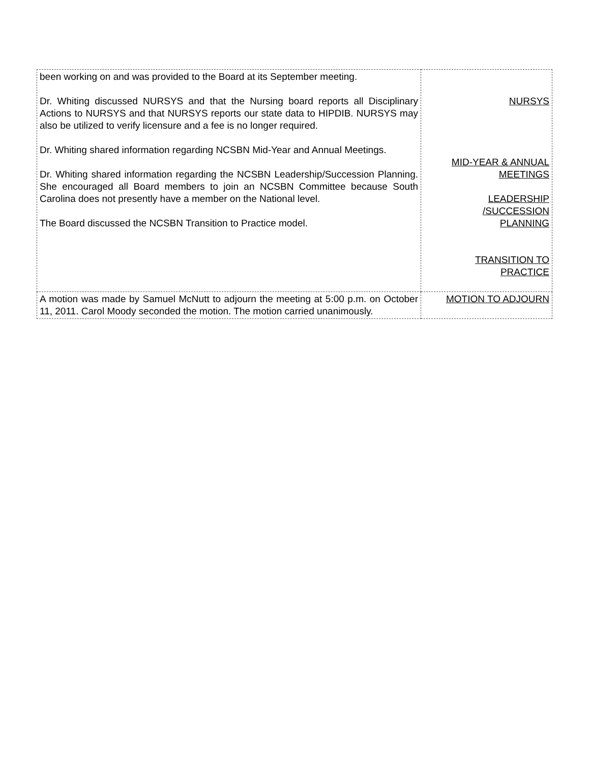| been working on and was provided to the Board at its September meeting. Dr. Whiting discussed NURSYS and that the Nursing board reports all Disciplinary Actions to NURSYS and that NURSYS reports our state data to HIPDIB. NURSYS may also be utilized to verify licensure and a fee is no longer required. Dr. Whiting shared information regarding NCSBN Mid-Year and Annual Meetings. Dr. Whiting shared information regarding the NCSBN Leadership/Succession Planning. She encouraged all Board members to join an NCSBN Committee because South Carolina does not presently have a member on the National level. The Board discussed the NCSBN Transition to Practice model. | NURSYS MID-YEAR & ANNUAL MEETINGS LEADERSHIP /SUCCESSION PLANNING TRANSITION TO PRACTICE |
| A motion was made by Samuel McNutt to adjourn the meeting at 5:00 p.m. on October 11, 2011. Carol Moody seconded the motion. The motion carried unanimously. | MOTION TO ADJOURN |